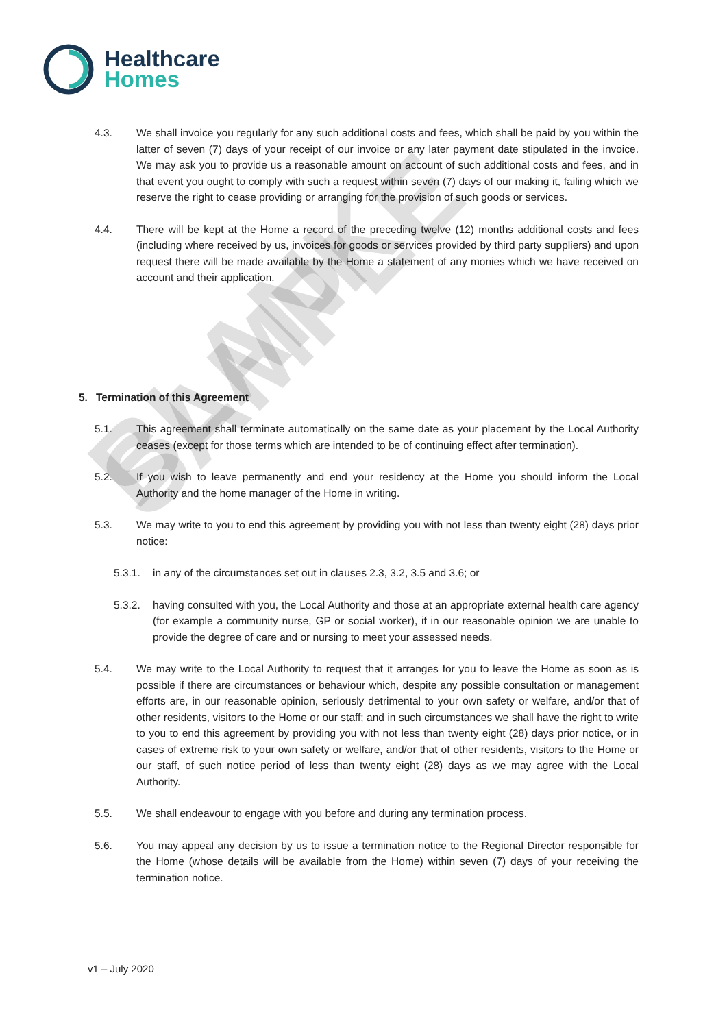Healthcare
Homes
4.3. We shall invoice you regularly for any such additional costs and fees, which shall be paid by you within the latter of seven (7) days of your receipt of our invoice or any later payment date stipulated in the invoice. We may ask you to provide us a reasonable amount on account of such additional costs and fees, and in that event you ought to comply with such a request within seven (7) days of our making it, failing which we reserve the right to cease providing or arranging for the provision of such goods or services.
4.4. There will be kept at the Home a record of the preceding twelve (12) months additional costs and fees (including where received by us, invoices for goods or services provided by third party suppliers) and upon request there will be made available by the Home a statement of any monies which we have received on account and their application.
5. Termination of this Agreement
5.1. This agreement shall terminate automatically on the same date as your placement by the Local Authority ceases (except for those terms which are intended to be of continuing effect after termination).
5.2. If you wish to leave permanently and end your residency at the Home you should inform the Local Authority and the home manager of the Home in writing.
5.3. We may write to you to end this agreement by providing you with not less than twenty eight (28) days prior notice:
5.3.1. in any of the circumstances set out in clauses 2.3, 3.2, 3.5 and 3.6; or
5.3.2. having consulted with you, the Local Authority and those at an appropriate external health care agency (for example a community nurse, GP or social worker), if in our reasonable opinion we are unable to provide the degree of care and or nursing to meet your assessed needs.
5.4. We may write to the Local Authority to request that it arranges for you to leave the Home as soon as is possible if there are circumstances or behaviour which, despite any possible consultation or management efforts are, in our reasonable opinion, seriously detrimental to your own safety or welfare, and/or that of other residents, visitors to the Home or our staff; and in such circumstances we shall have the right to write to you to end this agreement by providing you with not less than twenty eight (28) days prior notice, or in cases of extreme risk to your own safety or welfare, and/or that of other residents, visitors to the Home or our staff, of such notice period of less than twenty eight (28) days as we may agree with the Local Authority.
5.5. We shall endeavour to engage with you before and during any termination process.
5.6. You may appeal any decision by us to issue a termination notice to the Regional Director responsible for the Home (whose details will be available from the Home) within seven (7) days of your receiving the termination notice.
v1 – July 2020
BLANK SAMPLE